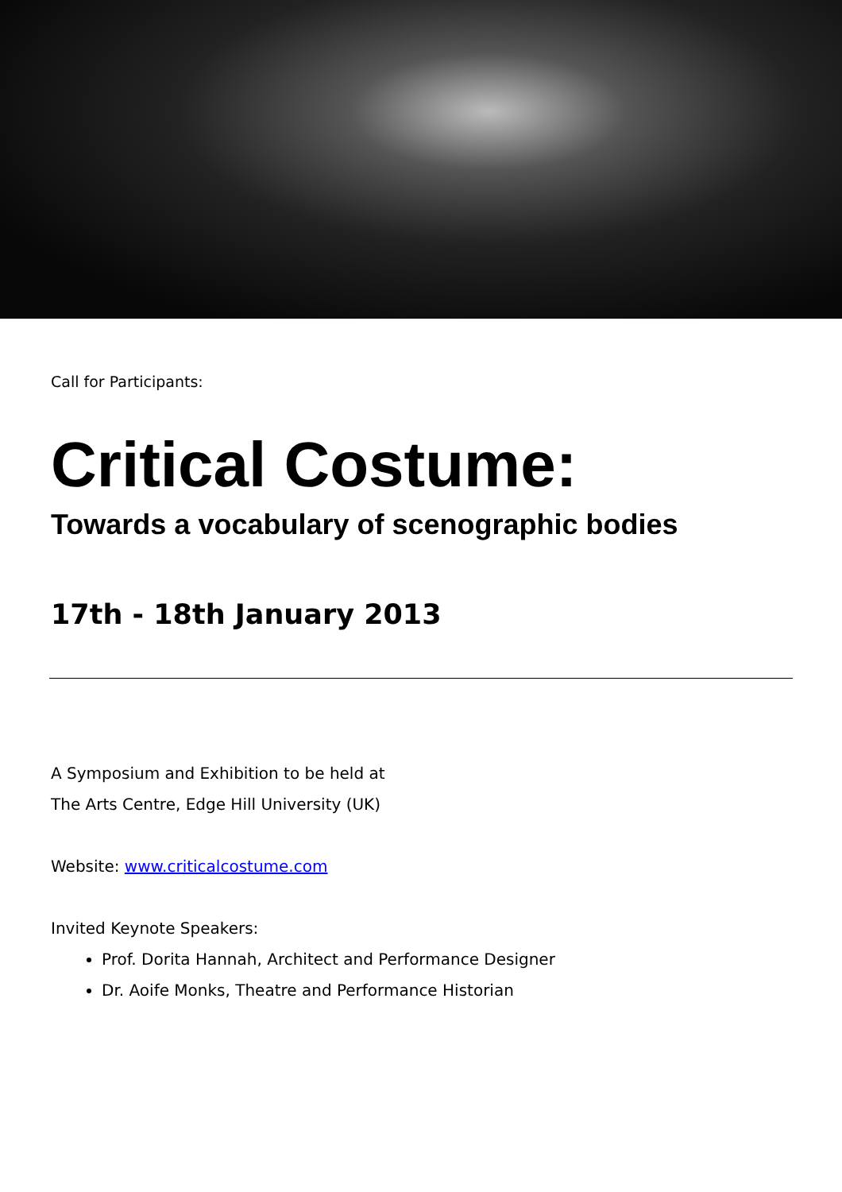Call for Participants:
Critical Costume:
Towards a vocabulary of scenographic bodies
17th - 18th January 2013
A Symposium and Exhibition to be held at
The Arts Centre, Edge Hill University (UK)
Website: www.criticalcostume.com
Invited Keynote Speakers:
Prof. Dorita Hannah, Architect and Performance Designer
Dr. Aoife Monks, Theatre and Performance Historian